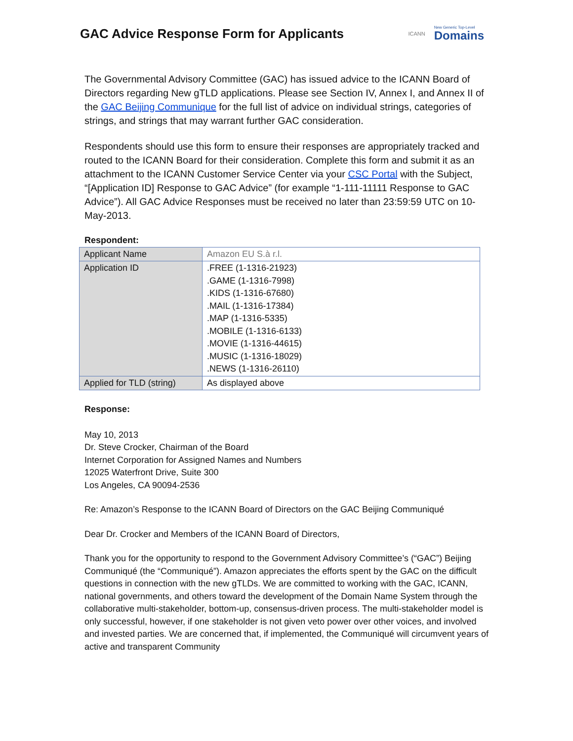GAC Advice Response Form for Applicants
ICANN
New Generic Top-Level
Domains
The Governmental Advisory Committee (GAC) has issued advice to the ICANN Board of Directors regarding New gTLD applications. Please see Section IV, Annex I, and Annex II of the GAC Beijing Communique for the full list of advice on individual strings, categories of strings, and strings that may warrant further GAC consideration.
Respondents should use this form to ensure their responses are appropriately tracked and routed to the ICANN Board for their consideration. Complete this form and submit it as an attachment to the ICANN Customer Service Center via your CSC Portal with the Subject, “[Application ID] Response to GAC Advice” (for example “1-111-11111 Response to GAC Advice”). All GAC Advice Responses must be received no later than 23:59:59 UTC on 10-May-2013.
Respondent:
| Applicant Name | Amazon EU S.à r.l. |
| Application ID | .FREE (1-1316-21923) .GAME (1-1316-7998) .KIDS (1-1316-67680) .MAIL (1-1316-17384) .MAP (1-1316-5335) .MOBILE (1-1316-6133) .MOVIE (1-1316-44615) .MUSIC (1-1316-18029) .NEWS (1-1316-26110) |
| Applied for TLD (string) | As displayed above |
Response:
May 10, 2013
Dr. Steve Crocker, Chairman of the Board
Internet Corporation for Assigned Names and Numbers
12025 Waterfront Drive, Suite 300
Los Angeles, CA 90094-2536
Re: Amazon’s Response to the ICANN Board of Directors on the GAC Beijing Communiqué
Dear Dr. Crocker and Members of the ICANN Board of Directors,
Thank you for the opportunity to respond to the Government Advisory Committee’s (“GAC”) Beijing Communiqué (the “Communiqué”). Amazon appreciates the efforts spent by the GAC on the difficult questions in connection with the new gTLDs. We are committed to working with the GAC, ICANN, national governments, and others toward the development of the Domain Name System through the collaborative multi-stakeholder, bottom-up, consensus-driven process. The multi-stakeholder model is only successful, however, if one stakeholder is not given veto power over other voices, and involved and invested parties. We are concerned that, if implemented, the Communiqué will circumvent years of active and transparent Community